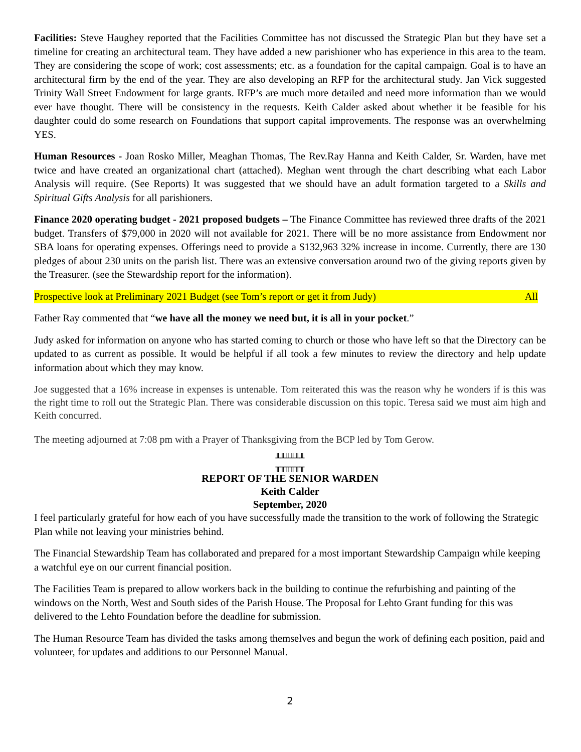Facilities: Steve Haughey reported that the Facilities Committee has not discussed the Strategic Plan but they have set a timeline for creating an architectural team. They have added a new parishioner who has experience in this area to the team. They are considering the scope of work; cost assessments; etc. as a foundation for the capital campaign. Goal is to have an architectural firm by the end of the year. They are also developing an RFP for the architectural study. Jan Vick suggested Trinity Wall Street Endowment for large grants. RFP’s are much more detailed and need more information than we would ever have thought. There will be consistency in the requests. Keith Calder asked about whether it be feasible for his daughter could do some research on Foundations that support capital improvements. The response was an overwhelming YES.
Human Resources - Joan Rosko Miller, Meaghan Thomas, The Rev.Ray Hanna and Keith Calder, Sr. Warden, have met twice and have created an organizational chart (attached). Meghan went through the chart describing what each Labor Analysis will require. (See Reports) It was suggested that we should have an adult formation targeted to a Skills and Spiritual Gifts Analysis for all parishioners.
Finance 2020 operating budget - 2021 proposed budgets – The Finance Committee has reviewed three drafts of the 2021 budget. Transfers of $79,000 in 2020 will not available for 2021. There will be no more assistance from Endowment nor SBA loans for operating expenses. Offerings need to provide a $132,963 32% increase in income. Currently, there are 130 pledges of about 230 units on the parish list. There was an extensive conversation around two of the giving reports given by the Treasurer. (see the Stewardship report for the information).
Prospective look at Preliminary 2021 Budget (see Tom’s report or get it from Judy) All
Father Ray commented that “we have all the money we need but, it is all in your pocket.”
Judy asked for information on anyone who has started coming to church or those who have left so that the Directory can be updated to as current as possible. It would be helpful if all took a few minutes to review the directory and help update information about which they may know.
Joe suggested that a 16% increase in expenses is untenable. Tom reiterated this was the reason why he wonders if is this was the right time to roll out the Strategic Plan. There was considerable discussion on this topic. Teresa said we must aim high and Keith concurred.
The meeting adjourned at 7:08 pm with a Prayer of Thanksgiving from the BCP led by Tom Gerow.
╨╨╨╨╨╨
╥╥╥╥╥╥
REPORT OF THE SENIOR WARDEN
Keith Calder
September, 2020
I feel particularly grateful for how each of you have successfully made the transition to the work of following the Strategic Plan while not leaving your ministries behind.
The Financial Stewardship Team has collaborated and prepared for a most important Stewardship Campaign while keeping a watchful eye on our current financial position.
The Facilities Team is prepared to allow workers back in the building to continue the refurbishing and painting of the windows on the North, West and South sides of the Parish House. The Proposal for Lehto Grant funding for this was delivered to the Lehto Foundation before the deadline for submission.
The Human Resource Team has divided the tasks among themselves and begun the work of defining each position, paid and volunteer, for updates and additions to our Personnel Manual.
2